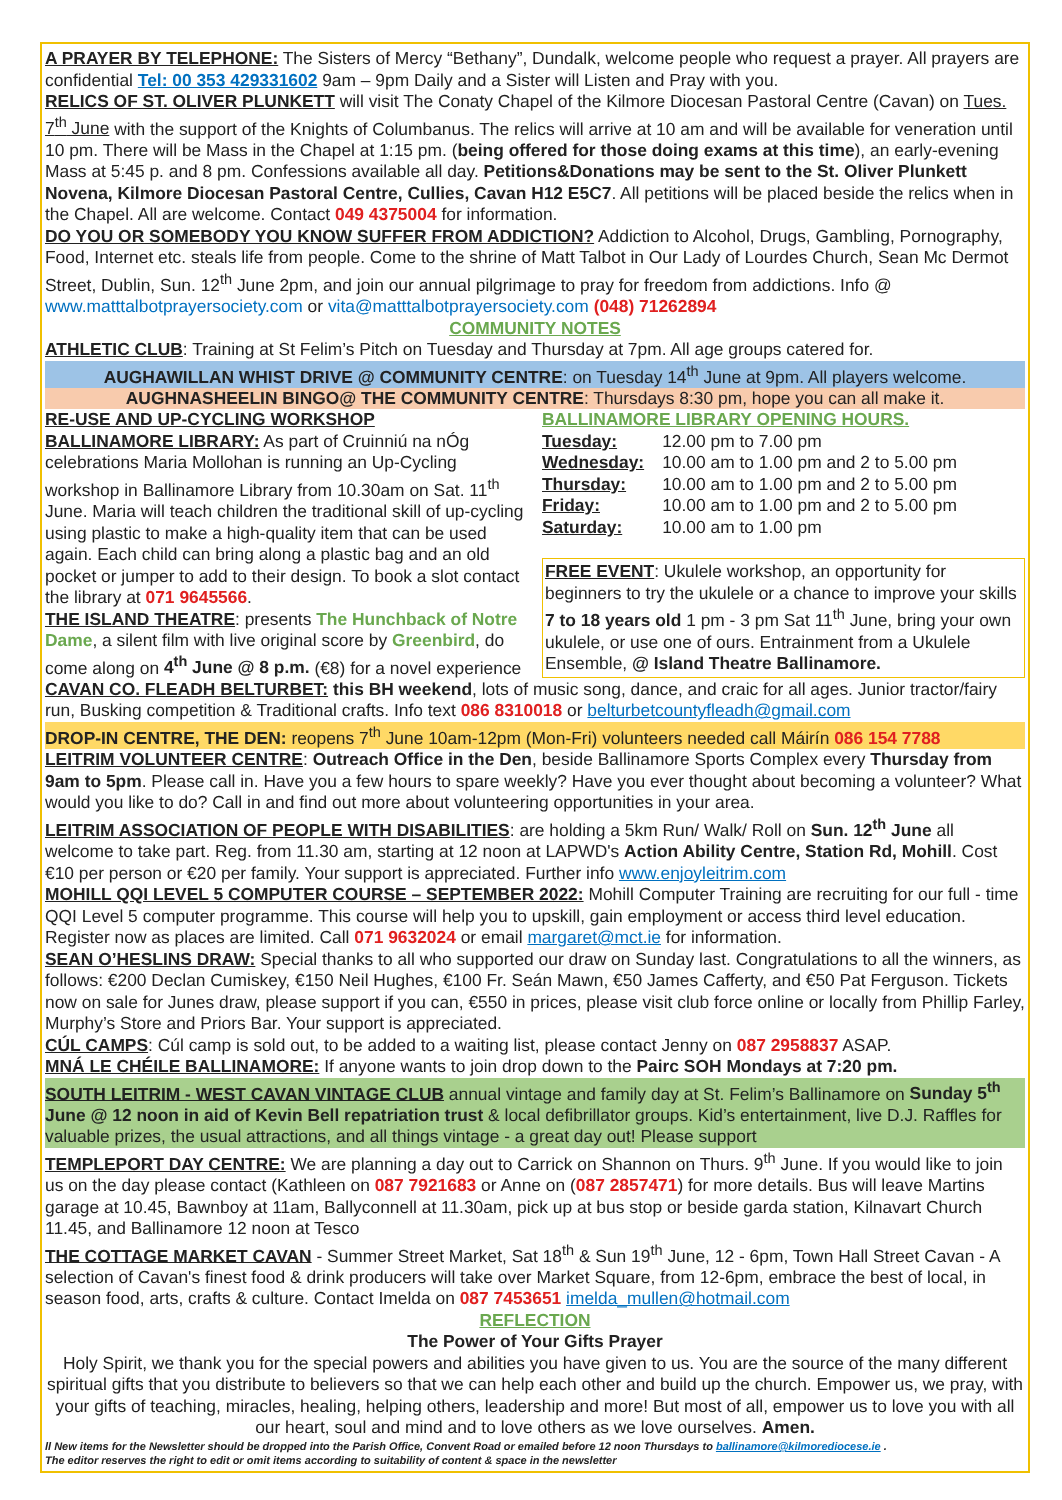A PRAYER BY TELEPHONE: The Sisters of Mercy “Bethany”, Dundalk, welcome people who request a prayer. All prayers are confidential Tel: 00 353 429331602 9am – 9pm Daily and a Sister will Listen and Pray with you.
RELICS OF ST. OLIVER PLUNKETT will visit The Conaty Chapel of the Kilmore Diocesan Pastoral Centre (Cavan) on Tues. 7<sup>th</sup> June with the support of the Knights of Columbanus. The relics will arrive at 10 am and will be available for veneration until 10 pm. There will be Mass in the Chapel at 1:15 pm. (being offered for those doing exams at this time), an early-evening Mass at 5:45 p. and 8 pm. Confessions available all day. Petitions&Donations may be sent to the St. Oliver Plunkett Novena, Kilmore Diocesan Pastoral Centre, Cullies, Cavan H12 E5C7. All petitions will be placed beside the relics when in the Chapel. All are welcome. Contact 049 4375004 for information.
DO YOU OR SOMEBODY YOU KNOW SUFFER FROM ADDICTION? Addiction to Alcohol, Drugs, Gambling, Pornography, Food, Internet etc. steals life from people. Come to the shrine of Matt Talbot in Our Lady of Lourdes Church, Sean Mc Dermot Street, Dublin, Sun. 12<sup>th</sup> June 2pm, and join our annual pilgrimage to pray for freedom from addictions. Info @ www.matttalbotprayersociety.com or vita@matttalbotprayersociety.com (048) 71262894
COMMUNITY NOTES
ATHLETIC CLUB: Training at St Felim’s Pitch on Tuesday and Thursday at 7pm. All age groups catered for.
AUGHAWILLAN WHIST DRIVE @ COMMUNITY CENTRE: on Tuesday 14<sup>th</sup> June at 9pm. All players welcome.
AUGHNASHEELIN BINGO@ THE COMMUNITY CENTRE: Thursdays 8:30 pm, hope you can all make it.
RE-USE AND UP-CYCLING WORKSHOP
BALLINAMORE LIBRARY: As part of Cruinniú na nÓg celebrations Maria Mollohan is running an Up-Cycling workshop in Ballinamore Library from 10.30am on Sat. 11<sup>th</sup> June. Maria will teach children the traditional skill of up-cycling using plastic to make a high-quality item that can be used again. Each child can bring along a plastic bag and an old pocket or jumper to add to their design. To book a slot contact the library at 071 9645566.
THE ISLAND THEATRE: presents The Hunchback of Notre Dame, a silent film with live original score by Greenbird, do come along on 4<sup>th</sup> June @ 8 p.m. (€8) for a novel experience
BALLINAMORE LIBRARY OPENING HOURS.
| Tuesday: | 12.00 pm to 7.00 pm |
| Wednesday: | 10.00 am to 1.00 pm and 2 to 5.00 pm |
| Thursday: | 10.00 am to 1.00 pm and 2 to 5.00 pm |
| Friday: | 10.00 am to 1.00 pm and 2 to 5.00 pm |
| Saturday: | 10.00 am to 1.00 pm |
FREE EVENT: Ukulele workshop, an opportunity for beginners to try the ukulele or a chance to improve your skills 7 to 18 years old 1 pm - 3 pm Sat 11<sup>th</sup> June, bring your own ukulele, or use one of ours. Entrainment from a Ukulele Ensemble, @ Island Theatre Ballinamore.
CAVAN CO. FLEADH BELTURBET: this BH weekend, lots of music song, dance, and craic for all ages. Junior tractor/fairy run, Busking competition & Traditional crafts. Info text 086 8310018 or belturbetcountyfleadh@gmail.com
DROP-IN CENTRE, THE DEN: reopens 7<sup>th</sup> June 10am-12pm (Mon-Fri) volunteers needed call Máirín 086 154 7788
LEITRIM VOLUNTEER CENTRE: Outreach Office in the Den, beside Ballinamore Sports Complex every Thursday from 9am to 5pm. Please call in. Have you a few hours to spare weekly? Have you ever thought about becoming a volunteer? What would you like to do? Call in and find out more about volunteering opportunities in your area.
LEITRIM ASSOCIATION OF PEOPLE WITH DISABILITIES: are holding a 5km Run/ Walk/ Roll on Sun. 12<sup>th</sup> June all welcome to take part. Reg. from 11.30 am, starting at 12 noon at LAPWD's Action Ability Centre, Station Rd, Mohill. Cost €10 per person or €20 per family. Your support is appreciated. Further info www.enjoyleitrim.com
MOHILL QQI LEVEL 5 COMPUTER COURSE – SEPTEMBER 2022: Mohill Computer Training are recruiting for our full - time QQI Level 5 computer programme. This course will help you to upskill, gain employment or access third level education. Register now as places are limited. Call 071 9632024 or email margaret@mct.ie for information.
SEAN O’HESLINS DRAW: Special thanks to all who supported our draw on Sunday last. Congratulations to all the winners, as follows: €200 Declan Cumiskey, €150 Neil Hughes, €100 Fr. Seán Mawn, €50 James Cafferty, and €50 Pat Ferguson. Tickets now on sale for Junes draw, please support if you can, €550 in prices, please visit club force online or locally from Phillip Farley, Murphy’s Store and Priors Bar. Your support is appreciated.
CÚL CAMPS: Cúl camp is sold out, to be added to a waiting list, please contact Jenny on 087 2958837 ASAP.
MNÁ LE CHÉILE BALLINAMORE: If anyone wants to join drop down to the Pairc SOH Mondays at 7:20 pm.
SOUTH LEITRIM - WEST CAVAN VINTAGE CLUB annual vintage and family day at St. Felim’s Ballinamore on Sunday 5<sup>th</sup> June @ 12 noon in aid of Kevin Bell repatriation trust & local defibrillator groups. Kid’s entertainment, live D.J. Raffles for valuable prizes, the usual attractions, and all things vintage - a great day out! Please support
TEMPLEPORT DAY CENTRE: We are planning a day out to Carrick on Shannon on Thurs. 9<sup>th</sup> June. If you would like to join us on the day please contact (Kathleen on 087 7921683 or Anne on (087 2857471) for more details. Bus will leave Martins garage at 10.45, Bawnboy at 11am, Ballyconnell at 11.30am, pick up at bus stop or beside garda station, Kilnavart Church 11.45, and Ballinamore 12 noon at Tesco
THE COTTAGE MARKET CAVAN - Summer Street Market, Sat 18<sup>th</sup> & Sun 19<sup>th</sup> June, 12 - 6pm, Town Hall Street Cavan - A selection of Cavan's finest food & drink producers will take over Market Square, from 12-6pm, embrace the best of local, in season food, arts, crafts & culture. Contact Imelda on 087 7453651 imelda_mullen@hotmail.com
REFLECTION
The Power of Your Gifts Prayer
Holy Spirit, we thank you for the special powers and abilities you have given to us. You are the source of the many different spiritual gifts that you distribute to believers so that we can help each other and build up the church. Empower us, we pray, with your gifts of teaching, miracles, healing, helping others, leadership and more! But most of all, empower us to love you with all our heart, soul and mind and to love others as we love ourselves. Amen.
ll New items for the Newsletter should be dropped into the Parish Office, Convent Road or emailed before 12 noon Thursdays to ballinamore@kilmorediocese.ie .
The editor reserves the right to edit or omit items according to suitability of content & space in the newsletter